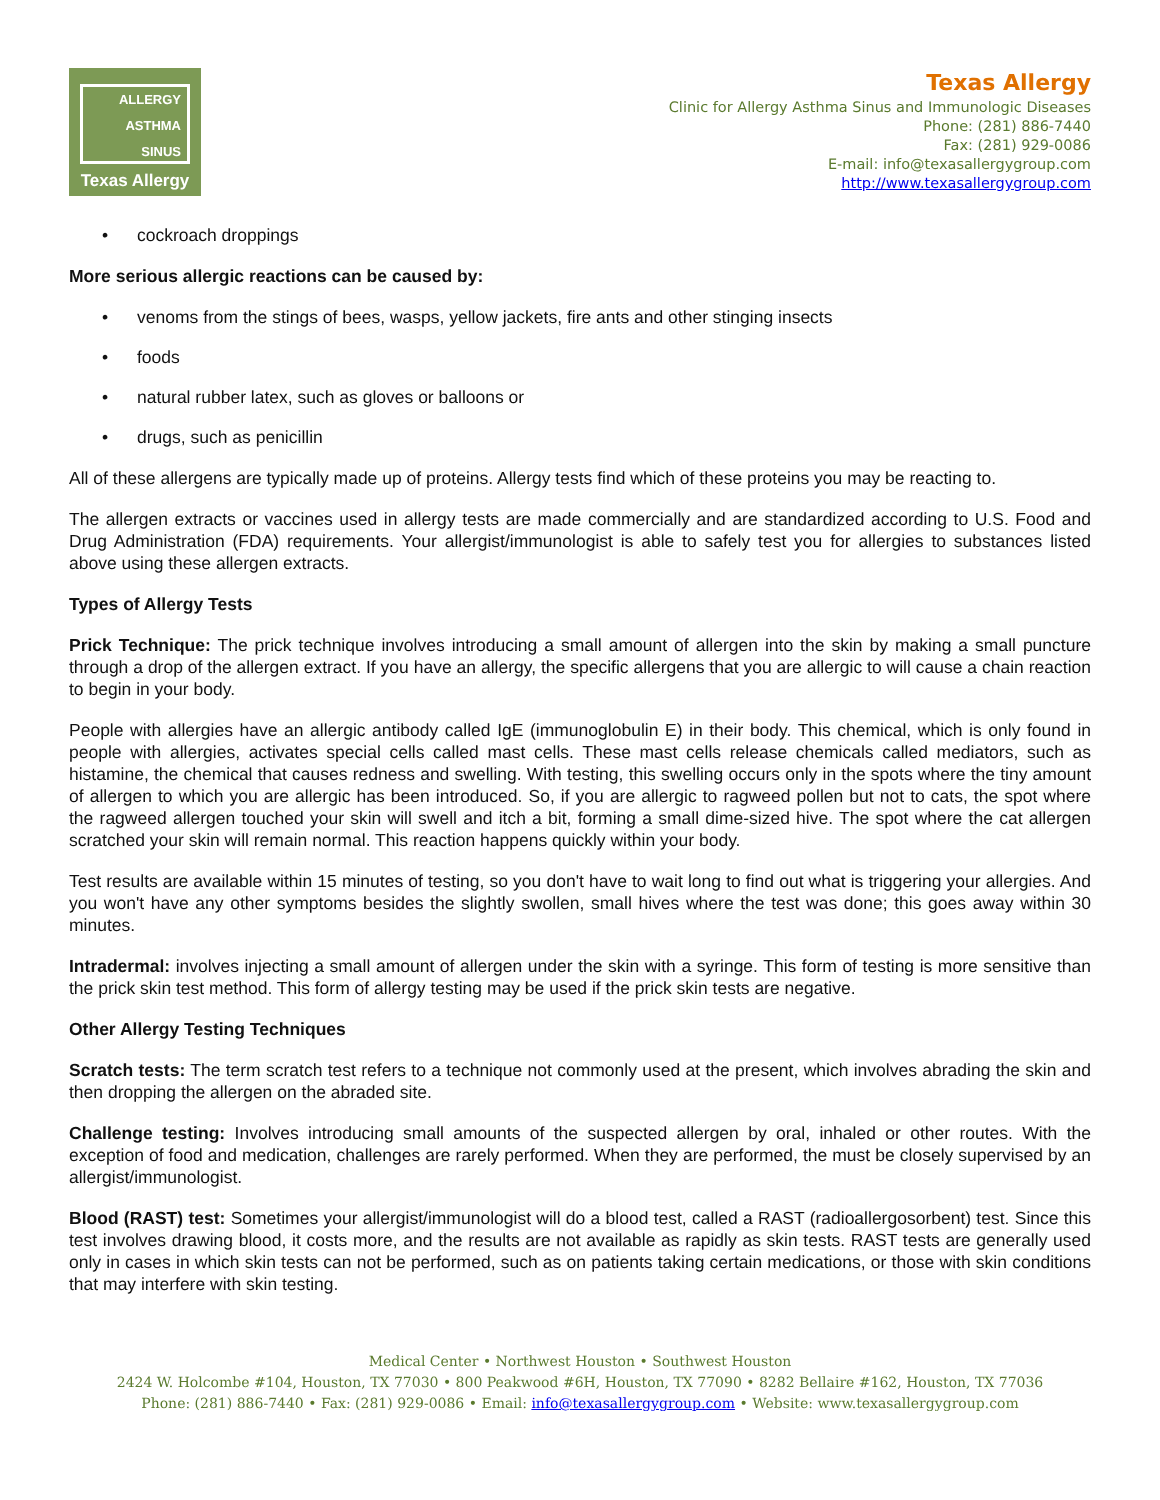ALLERGY
ASTHMA
SINUS
Texas Allergy
Texas Allergy
Clinic for Allergy Asthma Sinus and Immunologic Diseases
Phone: (281) 886-7440
Fax: (281) 929-0086
E-mail: info@texasallergygroup.com
http://www.texasallergygroup.com
• cockroach droppings
More serious allergic reactions can be caused by:
• venoms from the stings of bees, wasps, yellow jackets, fire ants and other stinging insects
• foods
• natural rubber latex, such as gloves or balloons or
• drugs, such as penicillin
All of these allergens are typically made up of proteins. Allergy tests find which of these proteins you may be reacting to.
The allergen extracts or vaccines used in allergy tests are made commercially and are standardized according to U.S. Food and Drug Administration (FDA) requirements. Your allergist/immunologist is able to safely test you for allergies to substances listed above using these allergen extracts.
Types of Allergy Tests
Prick Technique: The prick technique involves introducing a small amount of allergen into the skin by making a small puncture through a drop of the allergen extract. If you have an allergy, the specific allergens that you are allergic to will cause a chain reaction to begin in your body.
People with allergies have an allergic antibody called IgE (immunoglobulin E) in their body. This chemical, which is only found in people with allergies, activates special cells called mast cells. These mast cells release chemicals called mediators, such as histamine, the chemical that causes redness and swelling. With testing, this swelling occurs only in the spots where the tiny amount of allergen to which you are allergic has been introduced. So, if you are allergic to ragweed pollen but not to cats, the spot where the ragweed allergen touched your skin will swell and itch a bit, forming a small dime-sized hive. The spot where the cat allergen scratched your skin will remain normal. This reaction happens quickly within your body.
Test results are available within 15 minutes of testing, so you don't have to wait long to find out what is triggering your allergies. And you won't have any other symptoms besides the slightly swollen, small hives where the test was done; this goes away within 30 minutes.
Intradermal: involves injecting a small amount of allergen under the skin with a syringe. This form of testing is more sensitive than the prick skin test method. This form of allergy testing may be used if the prick skin tests are negative.
Other Allergy Testing Techniques
Scratch tests: The term scratch test refers to a technique not commonly used at the present, which involves abrading the skin and then dropping the allergen on the abraded site.
Challenge testing: Involves introducing small amounts of the suspected allergen by oral, inhaled or other routes. With the exception of food and medication, challenges are rarely performed. When they are performed, the must be closely supervised by an allergist/immunologist.
Blood (RAST) test: Sometimes your allergist/immunologist will do a blood test, called a RAST (radioallergosorbent) test. Since this test involves drawing blood, it costs more, and the results are not available as rapidly as skin tests. RAST tests are generally used only in cases in which skin tests can not be performed, such as on patients taking certain medications, or those with skin conditions that may interfere with skin testing.
Medical Center • Northwest Houston • Southwest Houston
2424 W. Holcombe #104, Houston, TX 77030 • 800 Peakwood #6H, Houston, TX 77090 • 8282 Bellaire #162, Houston, TX 77036
Phone: (281) 886-7440 • Fax: (281) 929-0086 • Email: info@texasallergygroup.com • Website: www.texasallergygroup.com